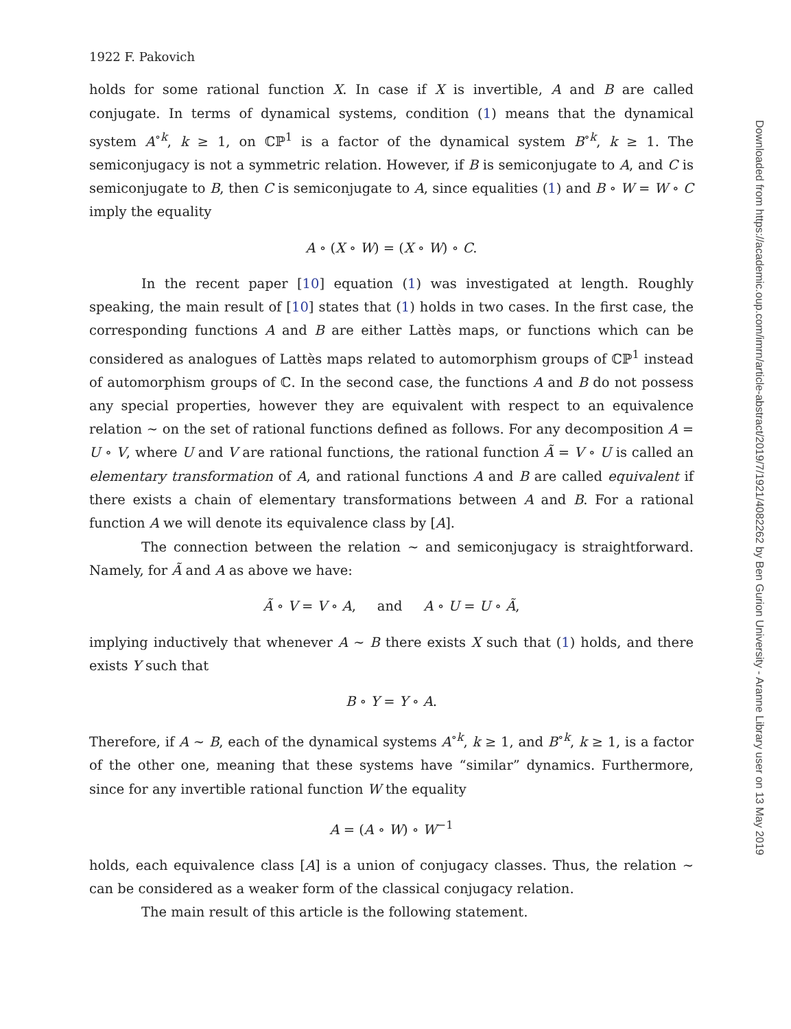1922 F. Pakovich
holds for some rational function X. In case if X is invertible, A and B are called conjugate. In terms of dynamical systems, condition (1) means that the dynamical system A<sup>∘k</sup>, k ≥ 1, on ℂℙ<sup>1</sup> is a factor of the dynamical system B<sup>∘k</sup>, k ≥ 1. The semiconjugacy is not a symmetric relation. However, if B is semiconjugate to A, and C is semiconjugate to B, then C is semiconjugate to A, since equalities (1) and B ∘ W = W ∘ C imply the equality
A ∘ (X ∘ W) = (X ∘ W) ∘ C.
In the recent paper [10] equation (1) was investigated at length. Roughly speaking, the main result of [10] states that (1) holds in two cases. In the first case, the corresponding functions A and B are either Lattès maps, or functions which can be considered as analogues of Lattès maps related to automorphism groups of ℂℙ<sup>1</sup> instead of automorphism groups of ℂ. In the second case, the functions A and B do not possess any special properties, however they are equivalent with respect to an equivalence relation ∼ on the set of rational functions defined as follows. For any decomposition A = U ∘ V, where U and V are rational functions, the rational function Ã = V ∘ U is called an elementary transformation of A, and rational functions A and B are called equivalent if there exists a chain of elementary transformations between A and B. For a rational function A we will denote its equivalence class by [A].
The connection between the relation ∼ and semiconjugacy is straightforward. Namely, for Ã and A as above we have:
Ã ∘ V = V ∘ A, and A ∘ U = U ∘ Ã,
implying inductively that whenever A ∼ B there exists X such that (1) holds, and there exists Y such that
B ∘ Y = Y ∘ A.
Therefore, if A ∼ B, each of the dynamical systems A<sup>∘k</sup>, k ≥ 1, and B<sup>∘k</sup>, k ≥ 1, is a factor of the other one, meaning that these systems have “similar” dynamics. Furthermore, since for any invertible rational function W the equality
A = (A ∘ W) ∘ W<sup>−1</sup>
holds, each equivalence class [A] is a union of conjugacy classes. Thus, the relation ∼ can be considered as a weaker form of the classical conjugacy relation.
The main result of this article is the following statement.
Downloaded from https://academic.oup.com/imrn/article-abstract/2019/7/1921/4082262 by Ben Gurion University - Aranne Library user on 13 May 2019